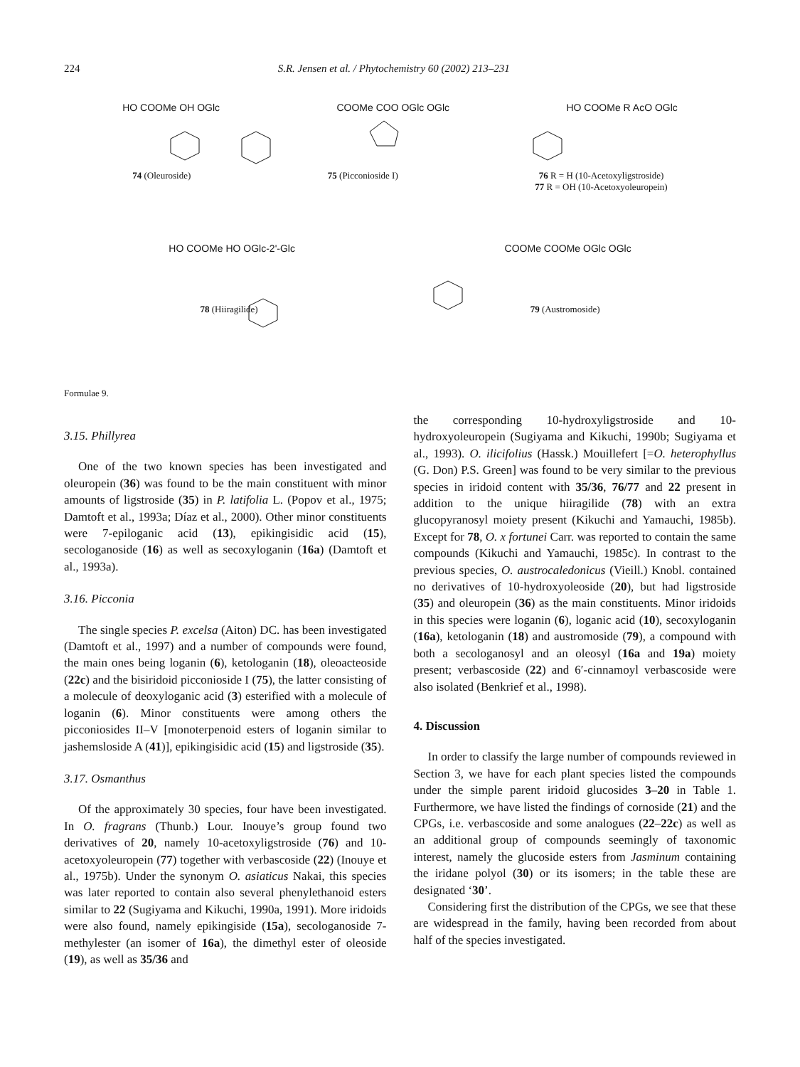224 S.R. Jensen et al. / Phytochemistry 60 (2002) 213–231
HO COOMe OH OGlc COOMe COO OGlc OGlc HO COOMe R AcO OGlc
74 (Oleuroside) 75 (Picconioside I) 76 R = H (10-Acetoxyligstroside)
77 R = OH (10-Acetoxyoleuropein)
HO COOMe HO OGlc-2'-Glc COOMe COOMe OGlc OGlc
78 (Hiiragilide) 79 (Austromoside)
Formulae 9.
3.15. Phillyrea
One of the two known species has been investigated and oleuropein (36) was found to be the main constituent with minor amounts of ligstroside (35) in P. latifolia L. (Popov et al., 1975; Damtoft et al., 1993a; Díaz et al., 2000). Other minor constituents were 7-epiloganic acid (13), epikingisidic acid (15), secologanoside (16) as well as secoxyloganin (16a) (Damtoft et al., 1993a).
3.16. Picconia
The single species P. excelsa (Aiton) DC. has been investigated (Damtoft et al., 1997) and a number of compounds were found, the main ones being loganin (6), ketologanin (18), oleoacteoside (22c) and the bisiridoid picconioside I (75), the latter consisting of a molecule of deoxyloganic acid (3) esterified with a molecule of loganin (6). Minor constituents were among others the picconiosides II–V [monoterpenoid esters of loganin similar to jashemsloside A (41)], epikingisidic acid (15) and ligstroside (35).
3.17. Osmanthus
Of the approximately 30 species, four have been investigated. In O. fragrans (Thunb.) Lour. Inouye’s group found two derivatives of 20, namely 10-acetoxyligstroside (76) and 10-acetoxyoleuropein (77) together with verbascoside (22) (Inouye et al., 1975b). Under the synonym O. asiaticus Nakai, this species was later reported to contain also several phenylethanoid esters similar to 22 (Sugiyama and Kikuchi, 1990a, 1991). More iridoids were also found, namely epikingiside (15a), secologanoside 7-methylester (an isomer of 16a), the dimethyl ester of oleoside (19), as well as 35/36 and
the corresponding 10-hydroxyligstroside and 10-hydroxyoleuropein (Sugiyama and Kikuchi, 1990b; Sugiyama et al., 1993). O. ilicifolius (Hassk.) Mouillefert [=O. heterophyllus (G. Don) P.S. Green] was found to be very similar to the previous species in iridoid content with 35/36, 76/77 and 22 present in addition to the unique hiiragilide (78) with an extra glucopyranosyl moiety present (Kikuchi and Yamauchi, 1985b). Except for 78, O. x fortunei Carr. was reported to contain the same compounds (Kikuchi and Yamauchi, 1985c). In contrast to the previous species, O. austrocaledonicus (Vieill.) Knobl. contained no derivatives of 10-hydroxyoleoside (20), but had ligstroside (35) and oleuropein (36) as the main constituents. Minor iridoids in this species were loganin (6), loganic acid (10), secoxyloganin (16a), ketologanin (18) and austromoside (79), a compound with both a secologanosyl and an oleosyl (16a and 19a) moiety present; verbascoside (22) and 6′-cinnamoyl verbascoside were also isolated (Benkrief et al., 1998).
4. Discussion
In order to classify the large number of compounds reviewed in Section 3, we have for each plant species listed the compounds under the simple parent iridoid glucosides 3–20 in Table 1. Furthermore, we have listed the findings of cornoside (21) and the CPGs, i.e. verbascoside and some analogues (22–22c) as well as an additional group of compounds seemingly of taxonomic interest, namely the glucoside esters from Jasminum containing the iridane polyol (30) or its isomers; in the table these are designated ‘30’.
Considering first the distribution of the CPGs, we see that these are widespread in the family, having been recorded from about half of the species investigated.